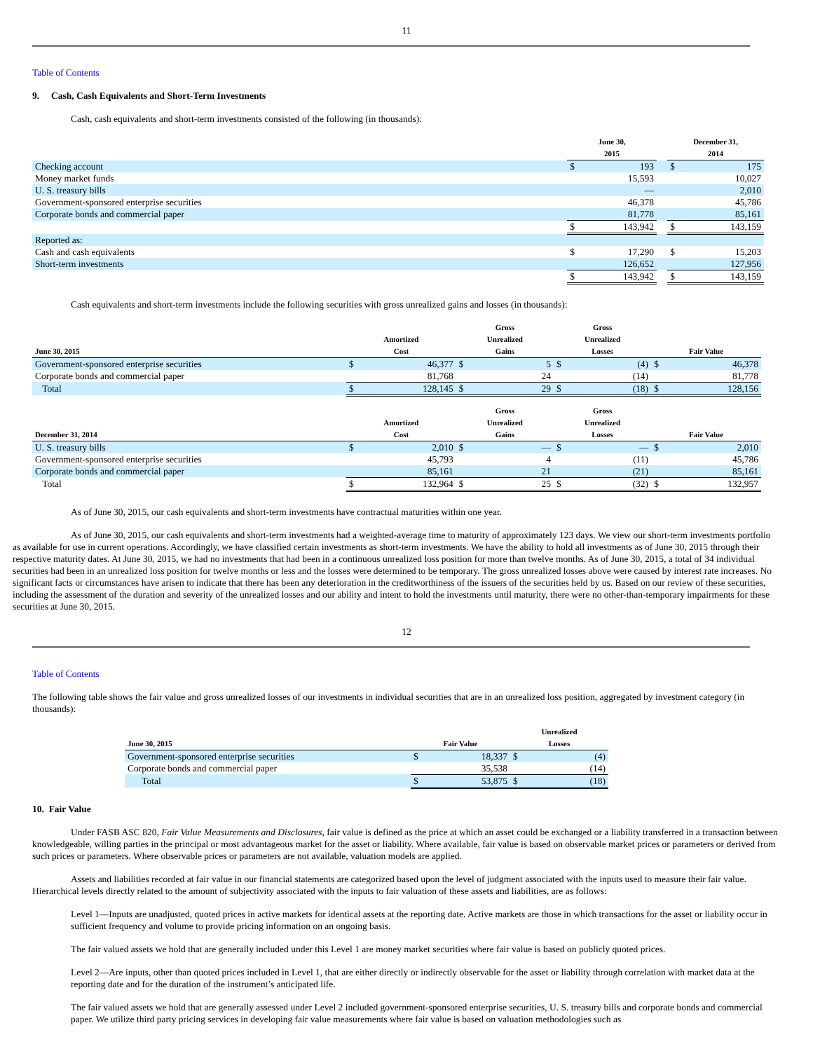11
Table of Contents
9. Cash, Cash Equivalents and Short-Term Investments
Cash, cash equivalents and short-term investments consisted of the following (in thousands):
| | | June 30, 2015 | | | December 31, 2014 | |
| --- | --- | --- | --- | --- | --- | --- |
| Checking account | | $ | 193 | | $ | 175 |
| Money market funds | | | 15,593 | | | 10,027 |
| U. S. treasury bills | | | — | | | 2,010 |
| Government-sponsored enterprise securities | | | 46,378 | | | 45,786 |
| Corporate bonds and commercial paper | | | 81,778 | | | 85,161 |
| | | $ | 143,942 | | $ | 143,159 |
| Reported as: | | | | | | |
| Cash and cash equivalents | | $ | 17,290 | | $ | 15,203 |
| Short-term investments | | | 126,652 | | | 127,956 |
| | | $ | 143,942 | | $ | 143,159 |
Cash equivalents and short-term investments include the following securities with gross unrealized gains and losses (in thousands):
| June 30, 2015 | Amortized Cost | | Gross Unrealized Gains | | Gross Unrealized Losses | | Fair Value | |
| --- | --- | --- | --- | --- | --- | --- | --- | --- |
| Government-sponsored enterprise securities | $ | 46,377 | $ | 5 | $ | (4) | $ | 46,378 |
| Corporate bonds and commercial paper | | 81,768 | | 24 | | (14) | | 81,778 |
| Total | $ | 128,145 | $ | 29 | $ | (18) | $ | 128,156 |
| December 31, 2014 | Amortized Cost | | Gross Unrealized Gains | | Gross Unrealized Losses | | Fair Value | |
| U. S. treasury bills | $ | 2,010 | $ | — | $ | — | $ | 2,010 |
| Government-sponsored enterprise securities | | 45,793 | | 4 | | (11) | | 45,786 |
| Corporate bonds and commercial paper | | 85,161 | | 21 | | (21) | | 85,161 |
| Total | $ | 132,964 | $ | 25 | $ | (32) | $ | 132,957 |
As of June 30, 2015, our cash equivalents and short-term investments have contractual maturities within one year.
As of June 30, 2015, our cash equivalents and short-term investments had a weighted-average time to maturity of approximately 123 days. We view our short-term investments portfolio as available for use in current operations. Accordingly, we have classified certain investments as short-term investments. We have the ability to hold all investments as of June 30, 2015 through their respective maturity dates. At June 30, 2015, we had no investments that had been in a continuous unrealized loss position for more than twelve months. As of June 30, 2015, a total of 34 individual securities had been in an unrealized loss position for twelve months or less and the losses were determined to be temporary. The gross unrealized losses above were caused by interest rate increases. No significant facts or circumstances have arisen to indicate that there has been any deterioration in the creditworthiness of the issuers of the securities held by us. Based on our review of these securities, including the assessment of the duration and severity of the unrealized losses and our ability and intent to hold the investments until maturity, there were no other-than-temporary impairments for these securities at June 30, 2015.
12
Table of Contents
The following table shows the fair value and gross unrealized losses of our investments in individual securities that are in an unrealized loss position, aggregated by investment category (in thousands):
| June 30, 2015 | Fair Value | | Unrealized Losses | |
| --- | --- | --- | --- | --- |
| Government-sponsored enterprise securities | $ | 18,337 | $ | (4) |
| Corporate bonds and commercial paper | | 35,538 | | (14) |
| Total | $ | 53,875 | $ | (18) |
10. Fair Value
Under FASB ASC 820, Fair Value Measurements and Disclosures, fair value is defined as the price at which an asset could be exchanged or a liability transferred in a transaction between knowledgeable, willing parties in the principal or most advantageous market for the asset or liability. Where available, fair value is based on observable market prices or parameters or derived from such prices or parameters. Where observable prices or parameters are not available, valuation models are applied.
Assets and liabilities recorded at fair value in our financial statements are categorized based upon the level of judgment associated with the inputs used to measure their fair value. Hierarchical levels directly related to the amount of subjectivity associated with the inputs to fair valuation of these assets and liabilities, are as follows:
Level 1—Inputs are unadjusted, quoted prices in active markets for identical assets at the reporting date. Active markets are those in which transactions for the asset or liability occur in sufficient frequency and volume to provide pricing information on an ongoing basis.
The fair valued assets we hold that are generally included under this Level 1 are money market securities where fair value is based on publicly quoted prices.
Level 2—Are inputs, other than quoted prices included in Level 1, that are either directly or indirectly observable for the asset or liability through correlation with market data at the reporting date and for the duration of the instrument’s anticipated life.
The fair valued assets we hold that are generally assessed under Level 2 included government-sponsored enterprise securities, U. S. treasury bills and corporate bonds and commercial paper. We utilize third party pricing services in developing fair value measurements where fair value is based on valuation methodologies such as